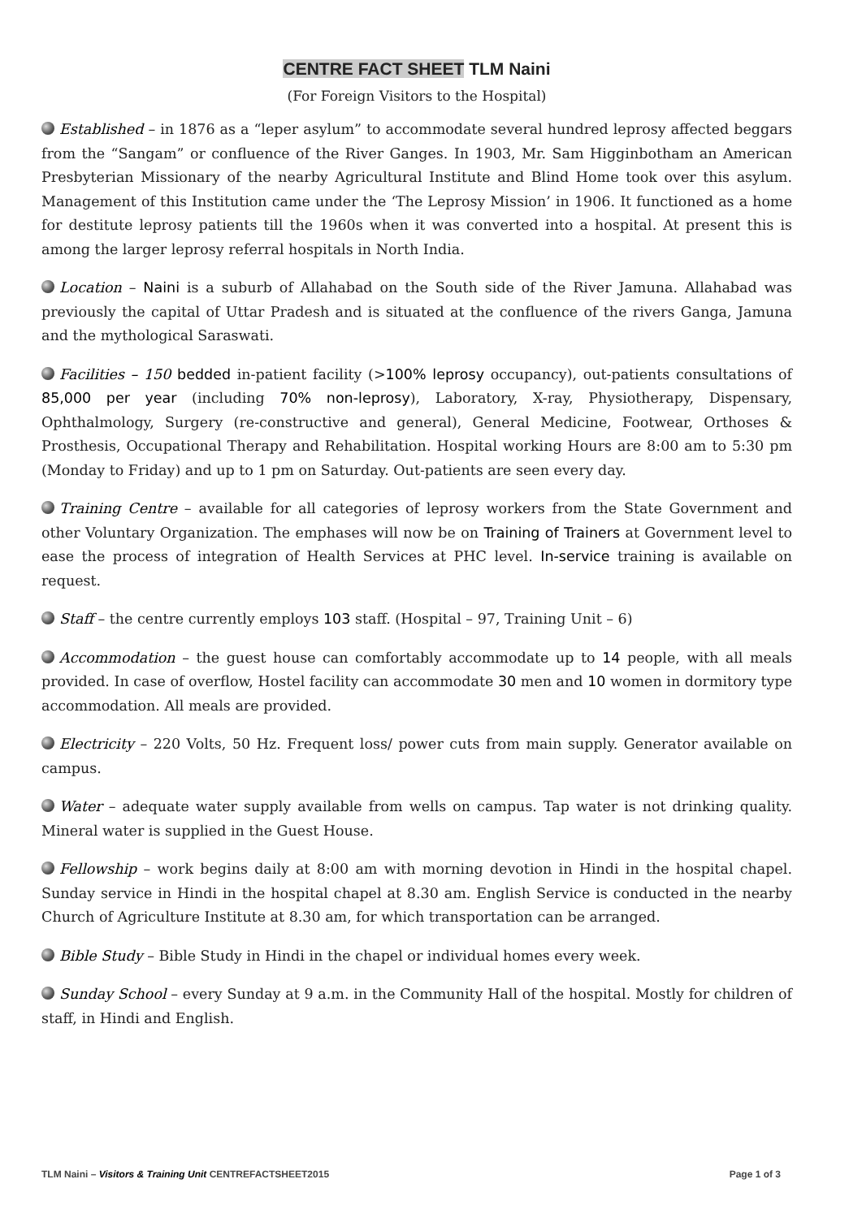CENTRE FACT SHEET TLM Naini
(For Foreign Visitors to the Hospital)
Established – in 1876 as a “leper asylum” to accommodate several hundred leprosy affected beggars from the “Sangam” or confluence of the River Ganges. In 1903, Mr. Sam Higginbotham an American Presbyterian Missionary of the nearby Agricultural Institute and Blind Home took over this asylum. Management of this Institution came under the ‘The Leprosy Mission’ in 1906. It functioned as a home for destitute leprosy patients till the 1960s when it was converted into a hospital. At present this is among the larger leprosy referral hospitals in North India.
Location – Naini is a suburb of Allahabad on the South side of the River Jamuna. Allahabad was previously the capital of Uttar Pradesh and is situated at the confluence of the rivers Ganga, Jamuna and the mythological Saraswati.
Facilities – 150 bedded in-patient facility (>100% leprosy occupancy), out-patients consultations of 85,000 per year (including 70% non-leprosy), Laboratory, X-ray, Physiotherapy, Dispensary, Ophthalmology, Surgery (re-constructive and general), General Medicine, Footwear, Orthoses & Prosthesis, Occupational Therapy and Rehabilitation. Hospital working Hours are 8:00 am to 5:30 pm (Monday to Friday) and up to 1 pm on Saturday. Out-patients are seen every day.
Training Centre – available for all categories of leprosy workers from the State Government and other Voluntary Organization. The emphases will now be on Training of Trainers at Government level to ease the process of integration of Health Services at PHC level. In-service training is available on request.
Staff – the centre currently employs 103 staff. (Hospital – 97, Training Unit – 6)
Accommodation – the guest house can comfortably accommodate up to 14 people, with all meals provided. In case of overflow, Hostel facility can accommodate 30 men and 10 women in dormitory type accommodation. All meals are provided.
Electricity – 220 Volts, 50 Hz. Frequent loss/ power cuts from main supply. Generator available on campus.
Water – adequate water supply available from wells on campus. Tap water is not drinking quality. Mineral water is supplied in the Guest House.
Fellowship – work begins daily at 8:00 am with morning devotion in Hindi in the hospital chapel. Sunday service in Hindi in the hospital chapel at 8.30 am. English Service is conducted in the nearby Church of Agriculture Institute at 8.30 am, for which transportation can be arranged.
Bible Study – Bible Study in Hindi in the chapel or individual homes every week.
Sunday School – every Sunday at 9 a.m. in the Community Hall of the hospital. Mostly for children of staff, in Hindi and English.
TLM Naini – Visitors & Training Unit CENTREFACTSHEET2015 Page 1 of 3